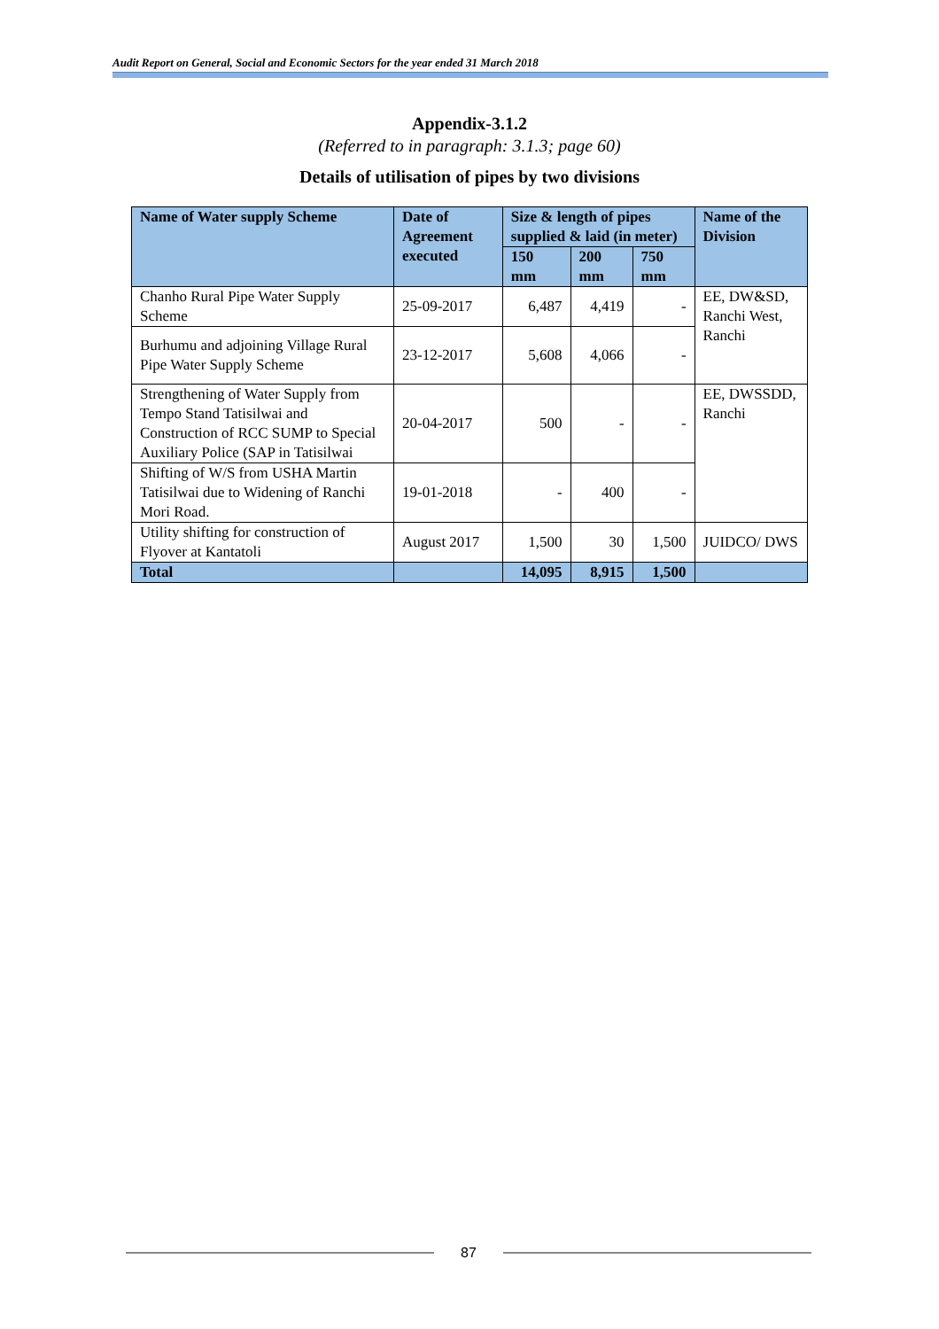Audit Report on General, Social and Economic Sectors for the year ended 31 March 2018
Appendix-3.1.2
(Referred to in paragraph: 3.1.3; page 60)
Details of utilisation of pipes by two divisions
| Name of Water supply Scheme | Date of Agreement executed | Size & length of pipes supplied & laid (in meter) | | | Name of the Division |
| --- | --- | --- | --- | --- | --- |
| | | 150 mm | 200 mm | 750 mm | |
| Chanho Rural Pipe Water Supply Scheme | 25-09-2017 | 6,487 | 4,419 | - | EE, DW&SD, Ranchi West, Ranchi |
| Burhumu and adjoining Village Rural Pipe Water Supply Scheme | 23-12-2017 | 5,608 | 4,066 | - | |
| Strengthening of Water Supply from Tempo Stand Tatisilwai and Construction of RCC SUMP to Special Auxiliary Police (SAP in Tatisilwai | 20-04-2017 | 500 | - | - | EE, DWSSDD, Ranchi |
| Shifting of W/S from USHA Martin Tatisilwai due to Widening of Ranchi Mori Road. | 19-01-2018 | - | 400 | - | |
| Utility shifting for construction of Flyover at Kantatoli | August 2017 | 1,500 | 30 | 1,500 | JUIDCO/ DWS |
| Total | | 14,095 | 8,915 | 1,500 | |
87